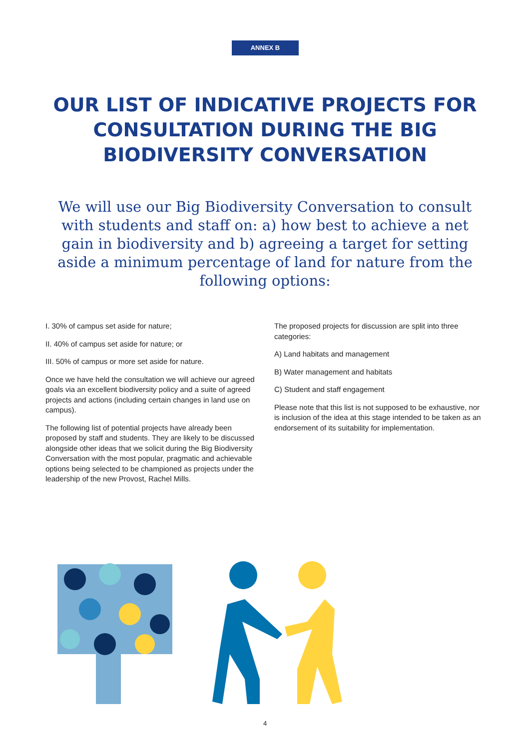ANNEX B
OUR LIST OF INDICATIVE PROJECTS FOR CONSULTATION DURING THE BIG BIODIVERSITY CONVERSATION
We will use our Big Biodiversity Conversation to consult with students and staff on: a) how best to achieve a net gain in biodiversity and b) agreeing a target for setting aside a minimum percentage of land for nature from the following options:
I. 30% of campus set aside for nature;
II. 40% of campus set aside for nature; or
III. 50% of campus or more set aside for nature.
Once we have held the consultation we will achieve our agreed goals via an excellent biodiversity policy and a suite of agreed projects and actions (including certain changes in land use on campus).
The following list of potential projects have already been proposed by staff and students. They are likely to be discussed alongside other ideas that we solicit during the Big Biodiversity Conversation with the most popular, pragmatic and achievable options being selected to be championed as projects under the leadership of the new Provost, Rachel Mills.
The proposed projects for discussion are split into three categories:
A) Land habitats and management
B) Water management and habitats
C) Student and staff engagement
Please note that this list is not supposed to be exhaustive, nor is inclusion of the idea at this stage intended to be taken as an endorsement of its suitability for implementation.
4